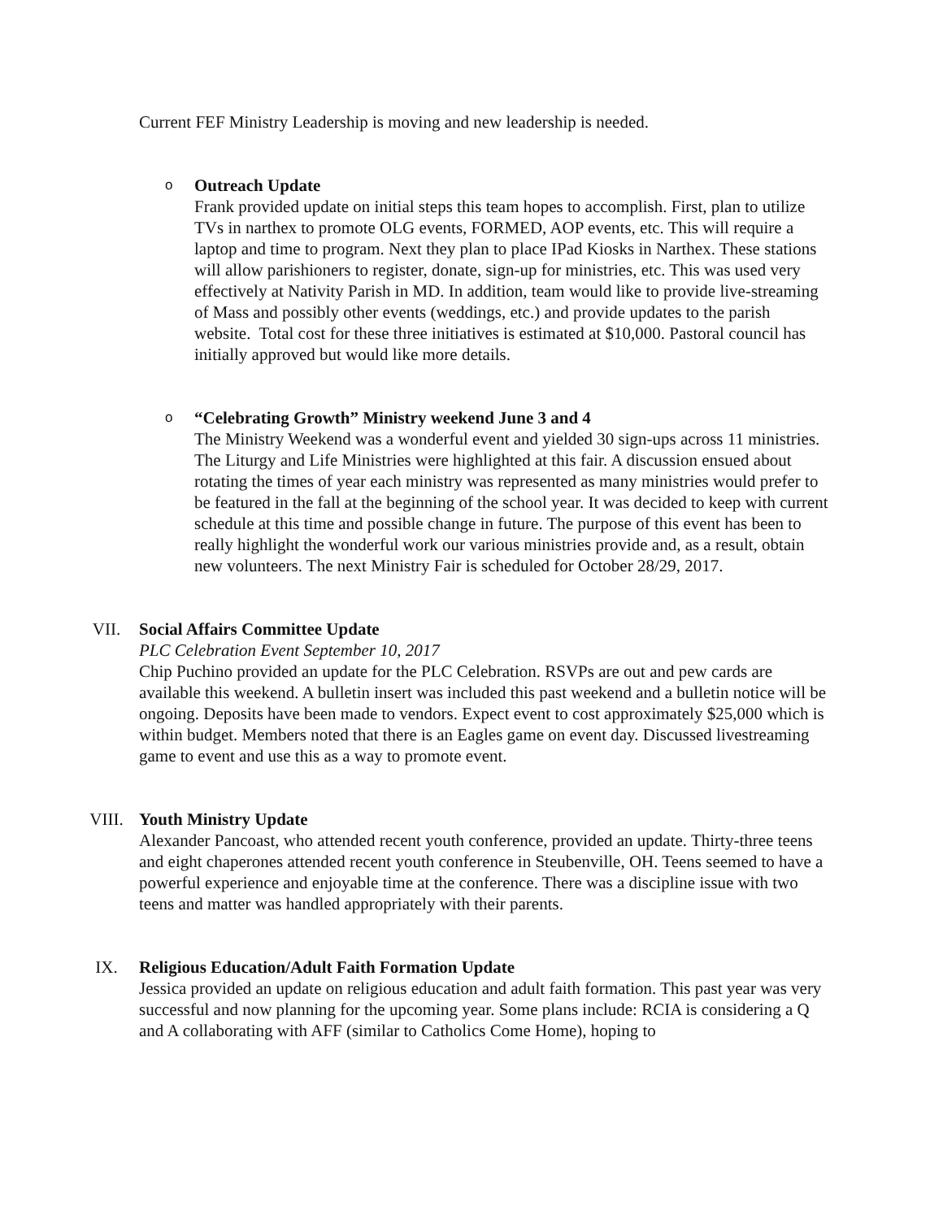Current FEF Ministry Leadership is moving and new leadership is needed.
o
Outreach Update
Frank provided update on initial steps this team hopes to accomplish. First, plan to utilize TVs in narthex to promote OLG events, FORMED, AOP events, etc. This will require a laptop and time to program. Next they plan to place IPad Kiosks in Narthex. These stations will allow parishioners to register, donate, sign-up for ministries, etc. This was used very effectively at Nativity Parish in MD. In addition, team would like to provide live-streaming of Mass and possibly other events (weddings, etc.) and provide updates to the parish website. Total cost for these three initiatives is estimated at $10,000. Pastoral council has initially approved but would like more details.
o
“Celebrating Growth” Ministry weekend June 3 and 4
The Ministry Weekend was a wonderful event and yielded 30 sign-ups across 11 ministries. The Liturgy and Life Ministries were highlighted at this fair. A discussion ensued about rotating the times of year each ministry was represented as many ministries would prefer to be featured in the fall at the beginning of the school year. It was decided to keep with current schedule at this time and possible change in future. The purpose of this event has been to really highlight the wonderful work our various ministries provide and, as a result, obtain new volunteers. The next Ministry Fair is scheduled for October 28/29, 2017.
VII. Social Affairs Committee Update
PLC Celebration Event September 10, 2017
Chip Puchino provided an update for the PLC Celebration. RSVPs are out and pew cards are available this weekend. A bulletin insert was included this past weekend and a bulletin notice will be ongoing. Deposits have been made to vendors. Expect event to cost approximately $25,000 which is within budget. Members noted that there is an Eagles game on event day. Discussed livestreaming game to event and use this as a way to promote event.
VIII. Youth Ministry Update
Alexander Pancoast, who attended recent youth conference, provided an update. Thirty-three teens and eight chaperones attended recent youth conference in Steubenville, OH. Teens seemed to have a powerful experience and enjoyable time at the conference. There was a discipline issue with two teens and matter was handled appropriately with their parents.
IX. Religious Education/Adult Faith Formation Update
Jessica provided an update on religious education and adult faith formation. This past year was very successful and now planning for the upcoming year. Some plans include: RCIA is considering a Q and A collaborating with AFF (similar to Catholics Come Home), hoping to